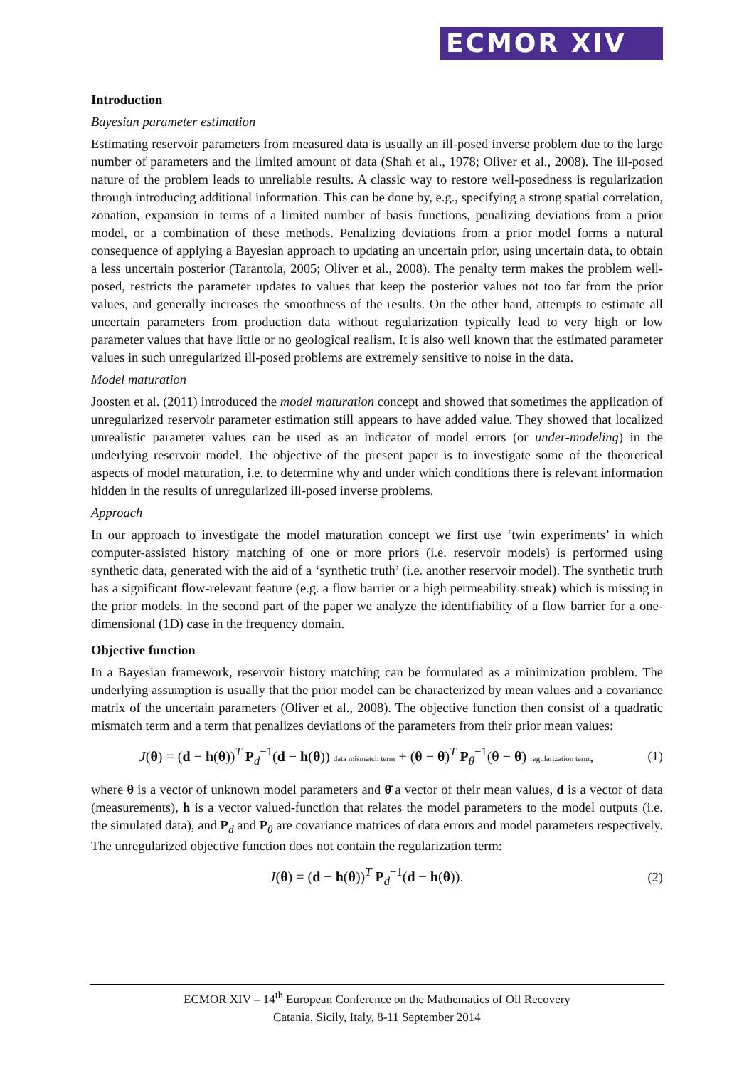ECMOR XIV
Introduction
Bayesian parameter estimation
Estimating reservoir parameters from measured data is usually an ill-posed inverse problem due to the large number of parameters and the limited amount of data (Shah et al., 1978; Oliver et al., 2008). The ill-posed nature of the problem leads to unreliable results. A classic way to restore well-posedness is regularization through introducing additional information. This can be done by, e.g., specifying a strong spatial correlation, zonation, expansion in terms of a limited number of basis functions, penalizing deviations from a prior model, or a combination of these methods. Penalizing deviations from a prior model forms a natural consequence of applying a Bayesian approach to updating an uncertain prior, using uncertain data, to obtain a less uncertain posterior (Tarantola, 2005; Oliver et al., 2008). The penalty term makes the problem well-posed, restricts the parameter updates to values that keep the posterior values not too far from the prior values, and generally increases the smoothness of the results. On the other hand, attempts to estimate all uncertain parameters from production data without regularization typically lead to very high or low parameter values that have little or no geological realism. It is also well known that the estimated parameter values in such unregularized ill-posed problems are extremely sensitive to noise in the data.
Model maturation
Joosten et al. (2011) introduced the model maturation concept and showed that sometimes the application of unregularized reservoir parameter estimation still appears to have added value. They showed that localized unrealistic parameter values can be used as an indicator of model errors (or under-modeling) in the underlying reservoir model. The objective of the present paper is to investigate some of the theoretical aspects of model maturation, i.e. to determine why and under which conditions there is relevant information hidden in the results of unregularized ill-posed inverse problems.
Approach
In our approach to investigate the model maturation concept we first use ‘twin experiments’ in which computer-assisted history matching of one or more priors (i.e. reservoir models) is performed using synthetic data, generated with the aid of a ‘synthetic truth’ (i.e. another reservoir model). The synthetic truth has a significant flow-relevant feature (e.g. a flow barrier or a high permeability streak) which is missing in the prior models. In the second part of the paper we analyze the identifiability of a flow barrier for a one-dimensional (1D) case in the frequency domain.
Objective function
In a Bayesian framework, reservoir history matching can be formulated as a minimization problem. The underlying assumption is usually that the prior model can be characterized by mean values and a covariance matrix of the uncertain parameters (Oliver et al., 2008). The objective function then consist of a quadratic mismatch term and a term that penalizes deviations of the parameters from their prior mean values:
J(θ) = (d − h(θ))<sup>T</sup> P<sub>d</sub><sup>−1</sup>(d − h(θ)) data mismatch term + (θ − θ̄)<sup>T</sup> P<sub>θ</sub><sup>−1</sup>(θ − θ̄) regularization term,
(1)
where θ is a vector of unknown model parameters and θ̄ a vector of their mean values, d is a vector of data (measurements), h is a vector valued-function that relates the model parameters to the model outputs (i.e. the simulated data), and P<sub>d</sub> and P<sub>θ</sub> are covariance matrices of data errors and model parameters respectively. The unregularized objective function does not contain the regularization term:
J(θ) = (d − h(θ))<sup>T</sup> P<sub>d</sub><sup>−1</sup>(d − h(θ)).
(2)
ECMOR XIV – 14<sup>th</sup> European Conference on the Mathematics of Oil Recovery
Catania, Sicily, Italy, 8-11 September 2014